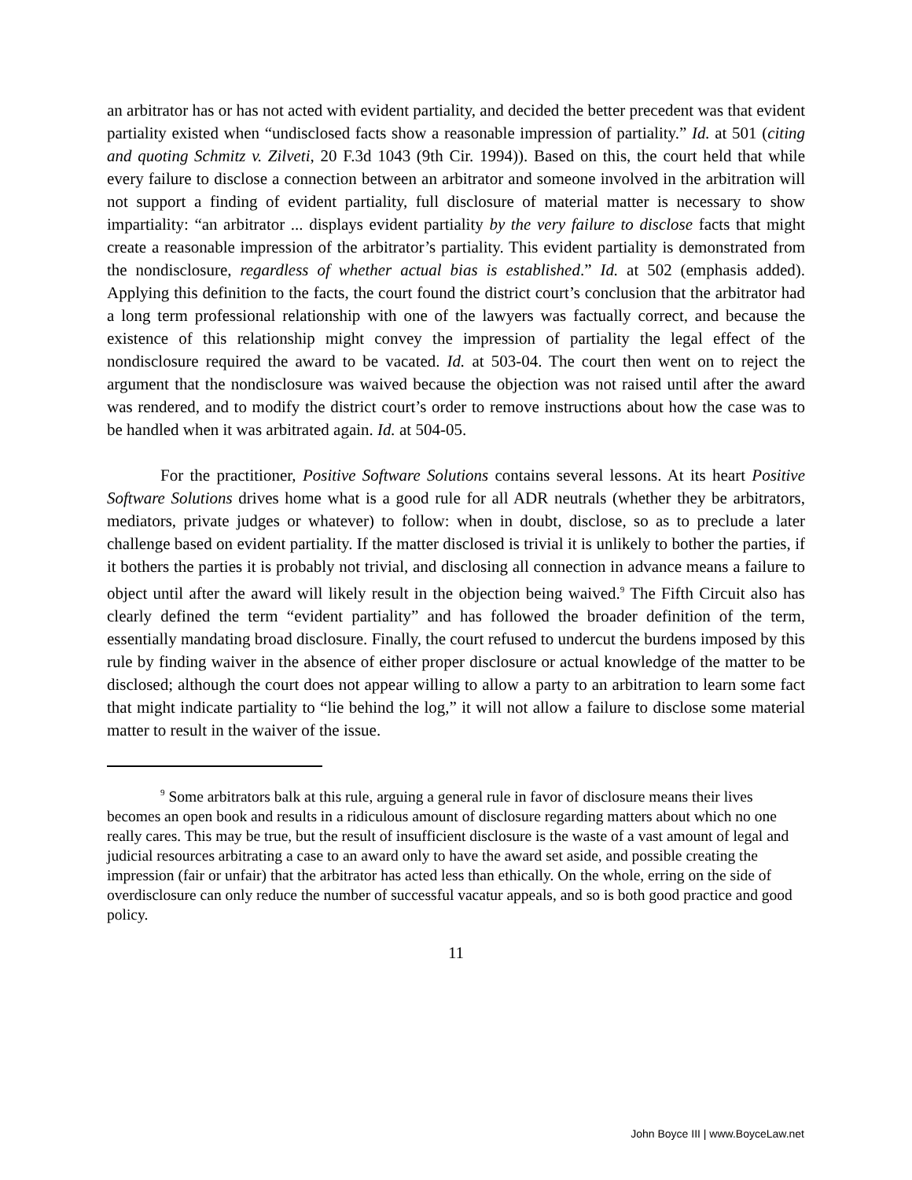an arbitrator has or has not acted with evident partiality, and decided the better precedent was that evident partiality existed when “undisclosed facts show a reasonable impression of partiality.” Id. at 501 (citing and quoting Schmitz v. Zilveti, 20 F.3d 1043 (9th Cir. 1994)). Based on this, the court held that while every failure to disclose a connection between an arbitrator and someone involved in the arbitration will not support a finding of evident partiality, full disclosure of material matter is necessary to show impartiality: “an arbitrator ... displays evident partiality by the very failure to disclose facts that might create a reasonable impression of the arbitrator’s partiality. This evident partiality is demonstrated from the nondisclosure, regardless of whether actual bias is established.” Id. at 502 (emphasis added). Applying this definition to the facts, the court found the district court’s conclusion that the arbitrator had a long term professional relationship with one of the lawyers was factually correct, and because the existence of this relationship might convey the impression of partiality the legal effect of the nondisclosure required the award to be vacated. Id. at 503-04. The court then went on to reject the argument that the nondisclosure was waived because the objection was not raised until after the award was rendered, and to modify the district court’s order to remove instructions about how the case was to be handled when it was arbitrated again. Id. at 504-05.
For the practitioner, Positive Software Solutions contains several lessons. At its heart Positive Software Solutions drives home what is a good rule for all ADR neutrals (whether they be arbitrators, mediators, private judges or whatever) to follow: when in doubt, disclose, so as to preclude a later challenge based on evident partiality. If the matter disclosed is trivial it is unlikely to bother the parties, if it bothers the parties it is probably not trivial, and disclosing all connection in advance means a failure to object until after the award will likely result in the objection being waived.<sup>9</sup> The Fifth Circuit also has clearly defined the term “evident partiality” and has followed the broader definition of the term, essentially mandating broad disclosure. Finally, the court refused to undercut the burdens imposed by this rule by finding waiver in the absence of either proper disclosure or actual knowledge of the matter to be disclosed; although the court does not appear willing to allow a party to an arbitration to learn some fact that might indicate partiality to “lie behind the log,” it will not allow a failure to disclose some material matter to result in the waiver of the issue.
<sup>9</sup> Some arbitrators balk at this rule, arguing a general rule in favor of disclosure means their lives becomes an open book and results in a ridiculous amount of disclosure regarding matters about which no one really cares. This may be true, but the result of insufficient disclosure is the waste of a vast amount of legal and judicial resources arbitrating a case to an award only to have the award set aside, and possible creating the impression (fair or unfair) that the arbitrator has acted less than ethically. On the whole, erring on the side of overdisclosure can only reduce the number of successful vacatur appeals, and so is both good practice and good policy.
11
John Boyce III | www.BoyceLaw.net